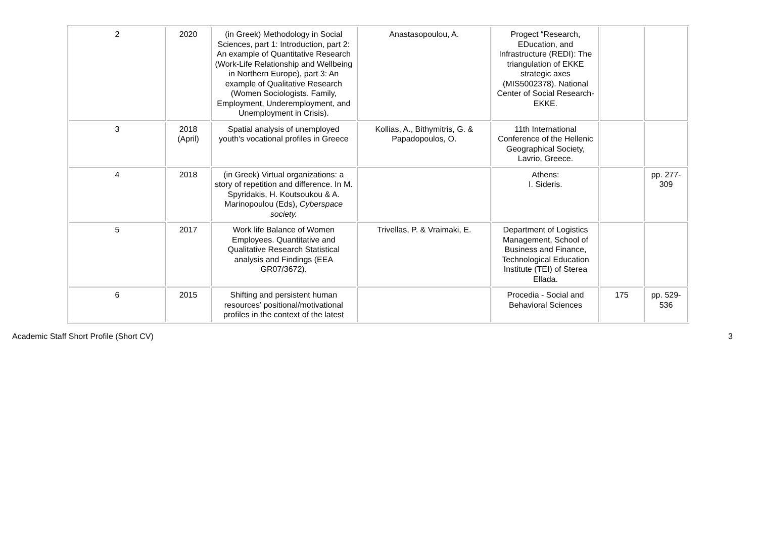| 2 | 2020 | (in Greek) Methodology in Social Sciences, part 1: Introduction, part 2: An example of Quantitative Research (Work-Life Relationship and Wellbeing in Northern Europe), part 3: An example of Qualitative Research (Women Sociologists. Family, Employment, Underemployment, and Unemployment in Crisis). | Anastasopoulou, A. | Progect “Research, EDucation, and Infrastructure (REDI): The triangulation of EKKE strategic axes (MIS5002378). National Center of Social Research-EKKE. | | |
| 3 | 2018 (April) | Spatial analysis of unemployed youth's vocational profiles in Greece | Kollias, A., Bithymitris, G. & Papadopoulos, O. | 11th International Conference of the Hellenic Geographical Society, Lavrio, Greece. | | |
| 4 | 2018 | (in Greek) Virtual organizations: a story of repetition and difference. In M. Spyridakis, H. Koutsoukou & A. Marinopoulou (Eds), Cyberspace society. | | Athens: I. Sideris. | | pp. 277-309 |
| 5 | 2017 | Work life Balance of Women Employees. Quantitative and Qualitative Research Statistical analysis and Findings (EEA GR07/3672). | Trivellas, P. & Vraimaki, E. | Department of Logistics Management, School of Business and Finance, Technological Education Institute (TEI) of Sterea Ellada. | | |
| 6 | 2015 | Shifting and persistent human resources’ positional/motivational profiles in the context of the latest | | Procedia - Social and Behavioral Sciences | 175 | pp. 529-536 |
Academic Staff Short Profile (Short CV) 3